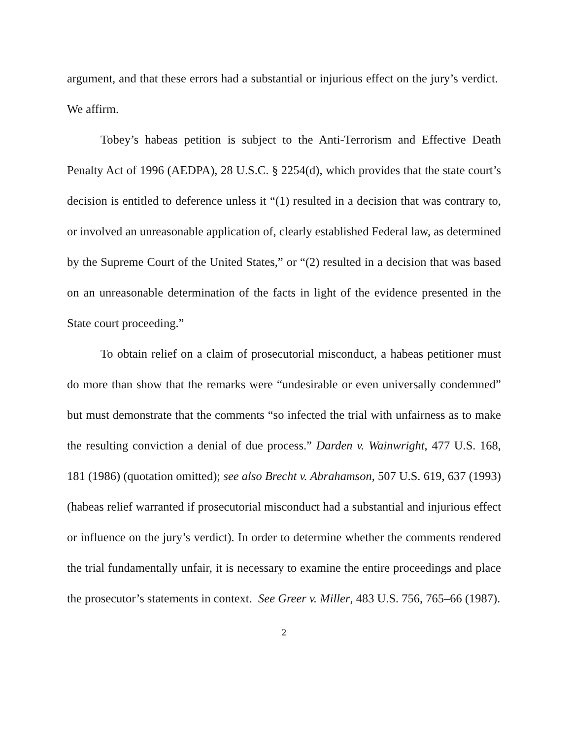argument, and that these errors had a substantial or injurious effect on the jury’s verdict. We affirm.
Tobey’s habeas petition is subject to the Anti-Terrorism and Effective Death Penalty Act of 1996 (AEDPA), 28 U.S.C. § 2254(d), which provides that the state court’s decision is entitled to deference unless it “(1) resulted in a decision that was contrary to, or involved an unreasonable application of, clearly established Federal law, as determined by the Supreme Court of the United States,” or “(2) resulted in a decision that was based on an unreasonable determination of the facts in light of the evidence presented in the State court proceeding.”
To obtain relief on a claim of prosecutorial misconduct, a habeas petitioner must do more than show that the remarks were “undesirable or even universally condemned” but must demonstrate that the comments “so infected the trial with unfairness as to make the resulting conviction a denial of due process.” Darden v. Wainwright, 477 U.S. 168, 181 (1986) (quotation omitted); see also Brecht v. Abrahamson, 507 U.S. 619, 637 (1993) (habeas relief warranted if prosecutorial misconduct had a substantial and injurious effect or influence on the jury’s verdict). In order to determine whether the comments rendered the trial fundamentally unfair, it is necessary to examine the entire proceedings and place the prosecutor’s statements in context. See Greer v. Miller, 483 U.S. 756, 765–66 (1987).
2